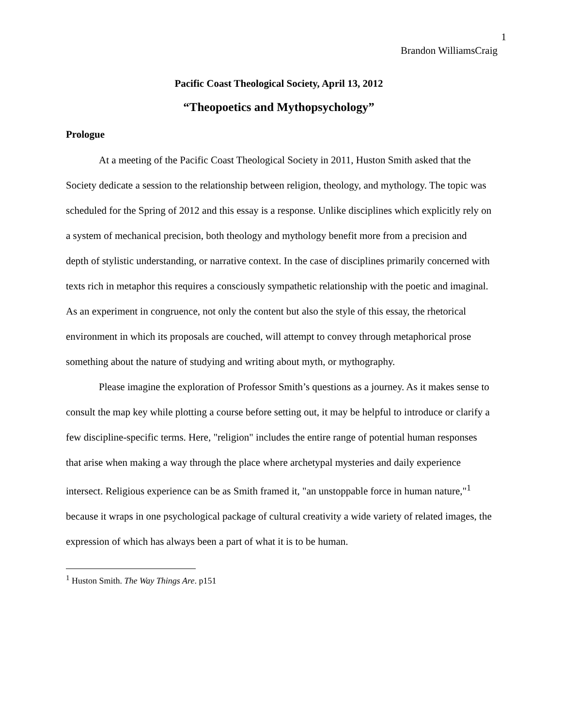1
Brandon WilliamsCraig
Pacific Coast Theological Society, April 13, 2012
“Theopoetics and Mythopsychology”
Prologue
At a meeting of the Pacific Coast Theological Society in 2011, Huston Smith asked that the Society dedicate a session to the relationship between religion, theology, and mythology. The topic was scheduled for the Spring of 2012 and this essay is a response. Unlike disciplines which explicitly rely on a system of mechanical precision, both theology and mythology benefit more from a precision and depth of stylistic understanding, or narrative context. In the case of disciplines primarily concerned with texts rich in metaphor this requires a consciously sympathetic relationship with the poetic and imaginal. As an experiment in congruence, not only the content but also the style of this essay, the rhetorical environment in which its proposals are couched, will attempt to convey through metaphorical prose something about the nature of studying and writing about myth, or mythography.
Please imagine the exploration of Professor Smith’s questions as a journey. As it makes sense to consult the map key while plotting a course before setting out, it may be helpful to introduce or clarify a few discipline-specific terms. Here, "religion" includes the entire range of potential human responses that arise when making a way through the place where archetypal mysteries and daily experience intersect. Religious experience can be as Smith framed it, "an unstoppable force in human nature,"<sup>1</sup> because it wraps in one psychological package of cultural creativity a wide variety of related images, the expression of which has always been a part of what it is to be human.
<sup>1</sup> Huston Smith. The Way Things Are. p151